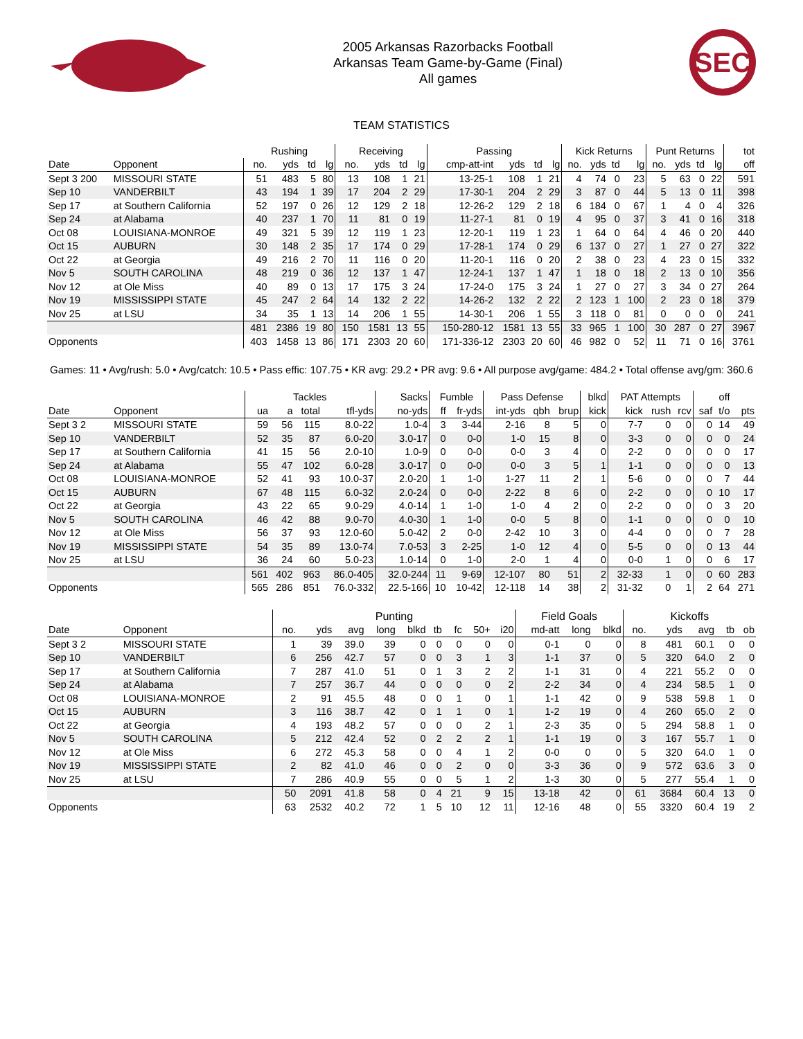2005 Arkansas Razorbacks Football
Arkansas Team Game-by-Game (Final)
All games
SEC
TEAM STATISTICS
| | | Rushing | | | | Receiving | | | | Passing | | | | Kick Returns | | | | Punt Returns | | | | tot |
| --- | --- | --- | --- | --- | --- | --- | --- | --- | --- | --- | --- | --- | --- | --- | --- | --- | --- | --- | --- | --- | --- | --- |
| Date | Opponent | no. | yds | td | lg | no. | yds | td | lg | cmp-att-int | yds | td | lg | no. | yds | td | lg | no. | yds | td | lg | off |
| Sept 3 200 | MISSOURI STATE | 51 | 483 | 5 | 80 | 13 | 108 | 1 | 21 | 13-25-1 | 108 | 1 | 21 | 4 | 74 | 0 | 23 | 5 | 63 | 0 | 22 | 591 |
| Sep 10 | VANDERBILT | 43 | 194 | 1 | 39 | 17 | 204 | 2 | 29 | 17-30-1 | 204 | 2 | 29 | 3 | 87 | 0 | 44 | 5 | 13 | 0 | 11 | 398 |
| Sep 17 | at Southern California | 52 | 197 | 0 | 26 | 12 | 129 | 2 | 18 | 12-26-2 | 129 | 2 | 18 | 6 | 184 | 0 | 67 | 1 | 4 | 0 | 4 | 326 |
| Sep 24 | at Alabama | 40 | 237 | 1 | 70 | 11 | 81 | 0 | 19 | 11-27-1 | 81 | 0 | 19 | 4 | 95 | 0 | 37 | 3 | 41 | 0 | 16 | 318 |
| Oct 08 | LOUISIANA-MONROE | 49 | 321 | 5 | 39 | 12 | 119 | 1 | 23 | 12-20-1 | 119 | 1 | 23 | 1 | 64 | 0 | 64 | 4 | 46 | 0 | 20 | 440 |
| Oct 15 | AUBURN | 30 | 148 | 2 | 35 | 17 | 174 | 0 | 29 | 17-28-1 | 174 | 0 | 29 | 6 | 137 | 0 | 27 | 1 | 27 | 0 | 27 | 322 |
| Oct 22 | at Georgia | 49 | 216 | 2 | 70 | 11 | 116 | 0 | 20 | 11-20-1 | 116 | 0 | 20 | 2 | 38 | 0 | 23 | 4 | 23 | 0 | 15 | 332 |
| Nov 5 | SOUTH CAROLINA | 48 | 219 | 0 | 36 | 12 | 137 | 1 | 47 | 12-24-1 | 137 | 1 | 47 | 1 | 18 | 0 | 18 | 2 | 13 | 0 | 10 | 356 |
| Nov 12 | at Ole Miss | 40 | 89 | 0 | 13 | 17 | 175 | 3 | 24 | 17-24-0 | 175 | 3 | 24 | 1 | 27 | 0 | 27 | 3 | 34 | 0 | 27 | 264 |
| Nov 19 | MISSISSIPPI STATE | 45 | 247 | 2 | 64 | 14 | 132 | 2 | 22 | 14-26-2 | 132 | 2 | 22 | 2 | 123 | 1 | 100 | 2 | 23 | 0 | 18 | 379 |
| Nov 25 | at LSU | 34 | 35 | 1 | 13 | 14 | 206 | 1 | 55 | 14-30-1 | 206 | 1 | 55 | 3 | 118 | 0 | 81 | 0 | 0 | 0 | 0 | 241 |
| | | 481 | 2386 | 19 | 80 | 150 | 1581 | 13 | 55 | 150-280-12 | 1581 | 13 | 55 | 33 | 965 | 1 | 100 | 30 | 287 | 0 | 27 | 3967 |
| Opponents | | 403 | 1458 | 13 | 86 | 171 | 2303 | 20 | 60 | 171-336-12 | 2303 | 20 | 60 | 46 | 982 | 0 | 52 | 11 | 71 | 0 | 16 | 3761 |
Games: 11 • Avg/rush: 5.0 • Avg/catch: 10.5 • Pass effic: 107.75 • KR avg: 29.2 • PR avg: 9.6 • All purpose avg/game: 484.2 • Total offense avg/gm: 360.6
| | | Tackles | | | | Sacks | Fumble | | Pass Defense | | | blkd | PAT Attempts | | | | off | |
| --- | --- | --- | --- | --- | --- | --- | --- | --- | --- | --- | --- | --- | --- | --- | --- | --- | --- | --- |
| Date | Opponent | ua | a | total | tfl-yds | no-yds | ff | fr-yds | int-yds | qbh | brup | kick | kick | rush | rcv | saf | t/o | pts |
| Sept 3 2 | MISSOURI STATE | 59 | 56 | 115 | 8.0-22 | 1.0-4 | 3 | 3-44 | 2-16 | 8 | 5 | 0 | 7-7 | 0 | 0 | 0 | 14 | 49 |
| Sep 10 | VANDERBILT | 52 | 35 | 87 | 6.0-20 | 3.0-17 | 0 | 0-0 | 1-0 | 15 | 8 | 0 | 3-3 | 0 | 0 | 0 | 0 | 24 |
| Sep 17 | at Southern California | 41 | 15 | 56 | 2.0-10 | 1.0-9 | 0 | 0-0 | 0-0 | 3 | 4 | 0 | 2-2 | 0 | 0 | 0 | 0 | 17 |
| Sep 24 | at Alabama | 55 | 47 | 102 | 6.0-28 | 3.0-17 | 0 | 0-0 | 0-0 | 3 | 5 | 1 | 1-1 | 0 | 0 | 0 | 0 | 13 |
| Oct 08 | LOUISIANA-MONROE | 52 | 41 | 93 | 10.0-37 | 2.0-20 | 1 | 1-0 | 1-27 | 11 | 2 | 1 | 5-6 | 0 | 0 | 0 | 7 | 44 |
| Oct 15 | AUBURN | 67 | 48 | 115 | 6.0-32 | 2.0-24 | 0 | 0-0 | 2-22 | 8 | 6 | 0 | 2-2 | 0 | 0 | 0 | 10 | 17 |
| Oct 22 | at Georgia | 43 | 22 | 65 | 9.0-29 | 4.0-14 | 1 | 1-0 | 1-0 | 4 | 2 | 0 | 2-2 | 0 | 0 | 0 | 3 | 20 |
| Nov 5 | SOUTH CAROLINA | 46 | 42 | 88 | 9.0-70 | 4.0-30 | 1 | 1-0 | 0-0 | 5 | 8 | 0 | 1-1 | 0 | 0 | 0 | 0 | 10 |
| Nov 12 | at Ole Miss | 56 | 37 | 93 | 12.0-60 | 5.0-42 | 2 | 0-0 | 2-42 | 10 | 3 | 0 | 4-4 | 0 | 0 | 0 | 7 | 28 |
| Nov 19 | MISSISSIPPI STATE | 54 | 35 | 89 | 13.0-74 | 7.0-53 | 3 | 2-25 | 1-0 | 12 | 4 | 0 | 5-5 | 0 | 0 | 0 | 13 | 44 |
| Nov 25 | at LSU | 36 | 24 | 60 | 5.0-23 | 1.0-14 | 0 | 1-0 | 2-0 | 1 | 4 | 0 | 0-0 | 1 | 0 | 0 | 6 | 17 |
| | | 561 | 402 | 963 | 86.0-405 | 32.0-244 | 11 | 9-69 | 12-107 | 80 | 51 | 2 | 32-33 | 1 | 0 | 0 | 60 | 283 |
| Opponents | | 565 | 286 | 851 | 76.0-332 | 22.5-166 | 10 | 10-42 | 12-118 | 14 | 38 | 2 | 31-32 | 0 | 1 | 2 | 64 | 271 |
| | | Punting | | | | | | | | | Field Goals | | | Kickoffs | | | | |
| --- | --- | --- | --- | --- | --- | --- | --- | --- | --- | --- | --- | --- | --- | --- | --- | --- | --- | --- |
| Date | Opponent | no. | yds | avg | long | blkd | tb | fc | 50+ | i20 | md-att | long | blkd | no. | yds | avg | tb | ob |
| Sept 3 2 | MISSOURI STATE | 1 | 39 | 39.0 | 39 | 0 | 0 | 0 | 0 | 0 | 0-1 | 0 | 0 | 8 | 481 | 60.1 | 0 | 0 |
| Sep 10 | VANDERBILT | 6 | 256 | 42.7 | 57 | 0 | 0 | 3 | 1 | 3 | 1-1 | 37 | 0 | 5 | 320 | 64.0 | 2 | 0 |
| Sep 17 | at Southern California | 7 | 287 | 41.0 | 51 | 0 | 1 | 3 | 2 | 2 | 1-1 | 31 | 0 | 4 | 221 | 55.2 | 0 | 0 |
| Sep 24 | at Alabama | 7 | 257 | 36.7 | 44 | 0 | 0 | 0 | 0 | 2 | 2-2 | 34 | 0 | 4 | 234 | 58.5 | 1 | 0 |
| Oct 08 | LOUISIANA-MONROE | 2 | 91 | 45.5 | 48 | 0 | 0 | 1 | 0 | 1 | 1-1 | 42 | 0 | 9 | 538 | 59.8 | 1 | 0 |
| Oct 15 | AUBURN | 3 | 116 | 38.7 | 42 | 0 | 1 | 1 | 0 | 1 | 1-2 | 19 | 0 | 4 | 260 | 65.0 | 2 | 0 |
| Oct 22 | at Georgia | 4 | 193 | 48.2 | 57 | 0 | 0 | 0 | 2 | 1 | 2-3 | 35 | 0 | 5 | 294 | 58.8 | 1 | 0 |
| Nov 5 | SOUTH CAROLINA | 5 | 212 | 42.4 | 52 | 0 | 2 | 2 | 2 | 1 | 1-1 | 19 | 0 | 3 | 167 | 55.7 | 1 | 0 |
| Nov 12 | at Ole Miss | 6 | 272 | 45.3 | 58 | 0 | 0 | 4 | 1 | 2 | 0-0 | 0 | 0 | 5 | 320 | 64.0 | 1 | 0 |
| Nov 19 | MISSISSIPPI STATE | 2 | 82 | 41.0 | 46 | 0 | 0 | 2 | 0 | 0 | 3-3 | 36 | 0 | 9 | 572 | 63.6 | 3 | 0 |
| Nov 25 | at LSU | 7 | 286 | 40.9 | 55 | 0 | 0 | 5 | 1 | 2 | 1-3 | 30 | 0 | 5 | 277 | 55.4 | 1 | 0 |
| | | 50 | 2091 | 41.8 | 58 | 0 | 4 | 21 | 9 | 15 | 13-18 | 42 | 0 | 61 | 3684 | 60.4 | 13 | 0 |
| Opponents | | 63 | 2532 | 40.2 | 72 | 1 | 5 | 10 | 12 | 11 | 12-16 | 48 | 0 | 55 | 3320 | 60.4 | 19 | 2 |